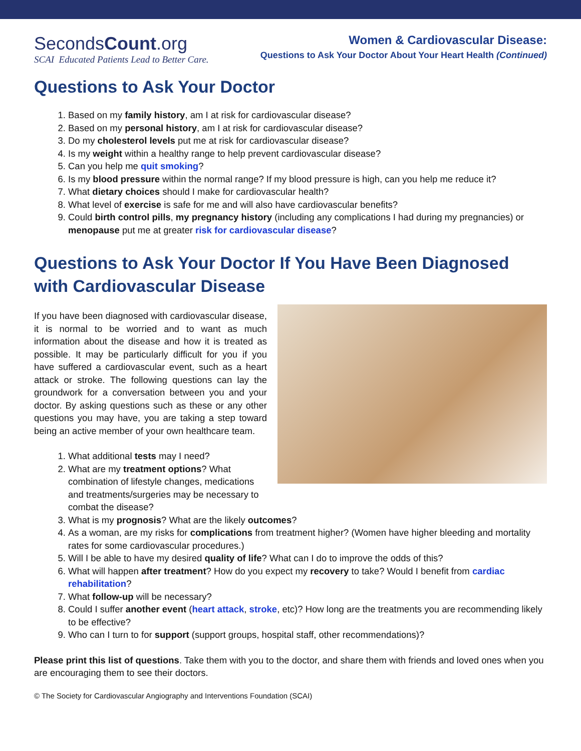SecondsCount.org
SCAI Educated Patients Lead to Better Care.
Women & Cardiovascular Disease:
Questions to Ask Your Doctor About Your Heart Health (Continued)
Questions to Ask Your Doctor
1. Based on my family history, am I at risk for cardiovascular disease?
2. Based on my personal history, am I at risk for cardiovascular disease?
3. Do my cholesterol levels put me at risk for cardiovascular disease?
4. Is my weight within a healthy range to help prevent cardiovascular disease?
5. Can you help me quit smoking?
6. Is my blood pressure within the normal range? If my blood pressure is high, can you help me reduce it?
7. What dietary choices should I make for cardiovascular health?
8. What level of exercise is safe for me and will also have cardiovascular benefits?
9. Could birth control pills, my pregnancy history (including any complications I had during my pregnancies) or menopause put me at greater risk for cardiovascular disease?
Questions to Ask Your Doctor If You Have Been Diagnosed with Cardiovascular Disease
If you have been diagnosed with cardiovascular disease, it is normal to be worried and to want as much information about the disease and how it is treated as possible. It may be particularly difficult for you if you have suffered a cardiovascular event, such as a heart attack or stroke. The following questions can lay the groundwork for a conversation between you and your doctor. By asking questions such as these or any other questions you may have, you are taking a step toward being an active member of your own healthcare team.
1. What additional tests may I need?
2. What are my treatment options? What combination of lifestyle changes, medications and treatments/surgeries may be necessary to combat the disease?
3. What is my prognosis? What are the likely outcomes?
4. As a woman, are my risks for complications from treatment higher? (Women have higher bleeding and mortality rates for some cardiovascular procedures.)
5. Will I be able to have my desired quality of life? What can I do to improve the odds of this?
6. What will happen after treatment? How do you expect my recovery to take? Would I benefit from cardiac rehabilitation?
7. What follow-up will be necessary?
8. Could I suffer another event (heart attack, stroke, etc)? How long are the treatments you are recommending likely to be effective?
9. Who can I turn to for support (support groups, hospital staff, other recommendations)?
Please print this list of questions. Take them with you to the doctor, and share them with friends and loved ones when you are encouraging them to see their doctors.
© The Society for Cardiovascular Angiography and Interventions Foundation (SCAI)